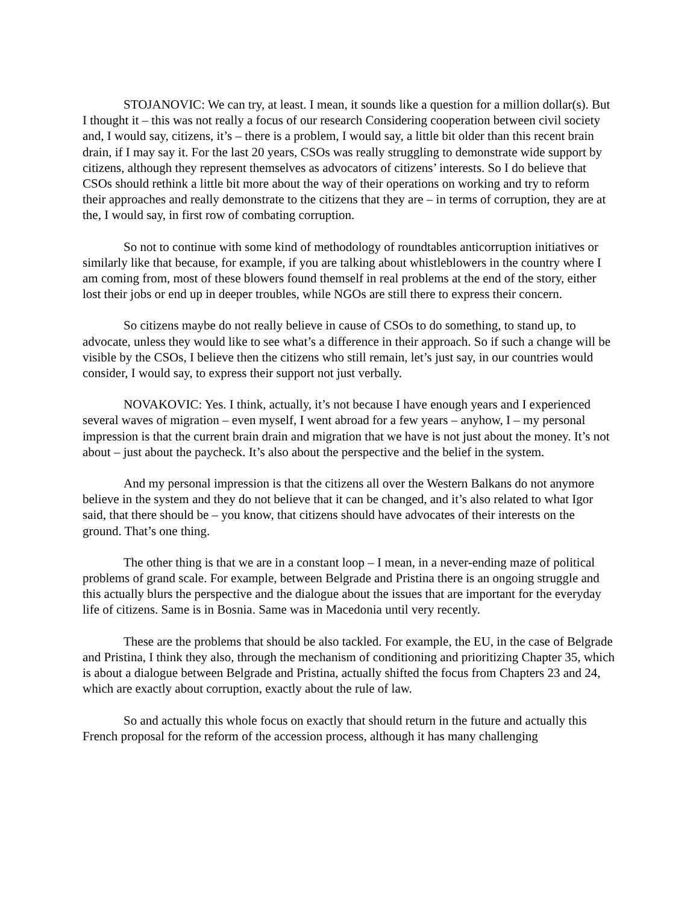STOJANOVIC: We can try, at least. I mean, it sounds like a question for a million dollar(s). But I thought it – this was not really a focus of our research Considering cooperation between civil society and, I would say, citizens, it’s – there is a problem, I would say, a little bit older than this recent brain drain, if I may say it. For the last 20 years, CSOs was really struggling to demonstrate wide support by citizens, although they represent themselves as advocators of citizens’ interests. So I do believe that CSOs should rethink a little bit more about the way of their operations on working and try to reform their approaches and really demonstrate to the citizens that they are – in terms of corruption, they are at the, I would say, in first row of combating corruption.
So not to continue with some kind of methodology of roundtables anticorruption initiatives or similarly like that because, for example, if you are talking about whistleblowers in the country where I am coming from, most of these blowers found themself in real problems at the end of the story, either lost their jobs or end up in deeper troubles, while NGOs are still there to express their concern.
So citizens maybe do not really believe in cause of CSOs to do something, to stand up, to advocate, unless they would like to see what’s a difference in their approach. So if such a change will be visible by the CSOs, I believe then the citizens who still remain, let’s just say, in our countries would consider, I would say, to express their support not just verbally.
NOVAKOVIC: Yes. I think, actually, it’s not because I have enough years and I experienced several waves of migration – even myself, I went abroad for a few years – anyhow, I – my personal impression is that the current brain drain and migration that we have is not just about the money. It’s not about – just about the paycheck. It’s also about the perspective and the belief in the system.
And my personal impression is that the citizens all over the Western Balkans do not anymore believe in the system and they do not believe that it can be changed, and it’s also related to what Igor said, that there should be – you know, that citizens should have advocates of their interests on the ground. That’s one thing.
The other thing is that we are in a constant loop – I mean, in a never-ending maze of political problems of grand scale. For example, between Belgrade and Pristina there is an ongoing struggle and this actually blurs the perspective and the dialogue about the issues that are important for the everyday life of citizens. Same is in Bosnia. Same was in Macedonia until very recently.
These are the problems that should be also tackled. For example, the EU, in the case of Belgrade and Pristina, I think they also, through the mechanism of conditioning and prioritizing Chapter 35, which is about a dialogue between Belgrade and Pristina, actually shifted the focus from Chapters 23 and 24, which are exactly about corruption, exactly about the rule of law.
So and actually this whole focus on exactly that should return in the future and actually this French proposal for the reform of the accession process, although it has many challenging